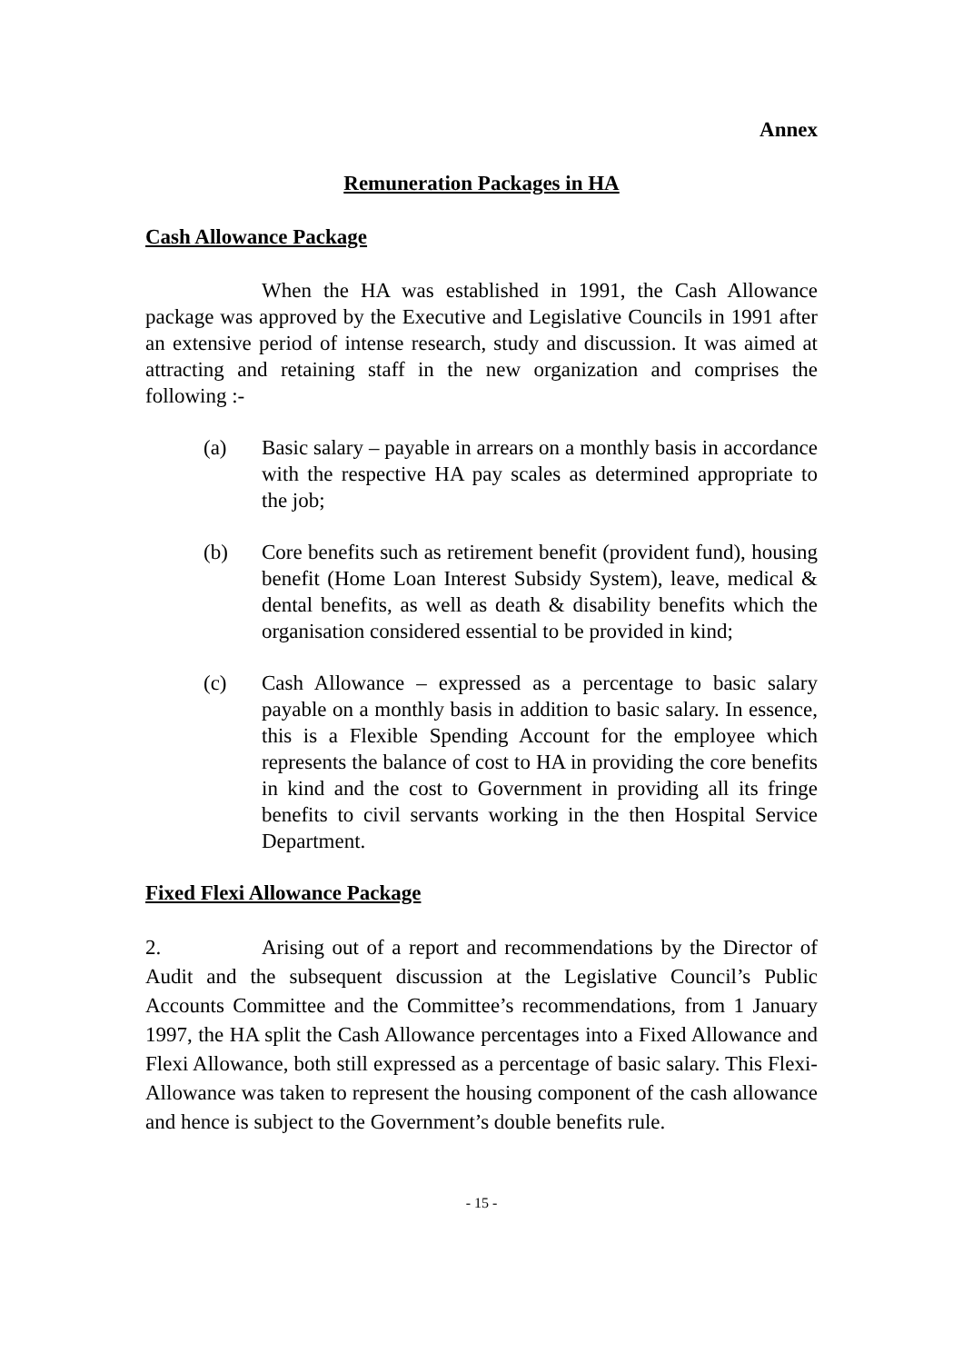Annex
Remuneration Packages in HA
Cash Allowance Package
When the HA was established in 1991, the Cash Allowance package was approved by the Executive and Legislative Councils in 1991 after an extensive period of intense research, study and discussion. It was aimed at attracting and retaining staff in the new organization and comprises the following :-
(a) Basic salary – payable in arrears on a monthly basis in accordance with the respective HA pay scales as determined appropriate to the job;
(b) Core benefits such as retirement benefit (provident fund), housing benefit (Home Loan Interest Subsidy System), leave, medical & dental benefits, as well as death & disability benefits which the organisation considered essential to be provided in kind;
(c) Cash Allowance – expressed as a percentage to basic salary payable on a monthly basis in addition to basic salary. In essence, this is a Flexible Spending Account for the employee which represents the balance of cost to HA in providing the core benefits in kind and the cost to Government in providing all its fringe benefits to civil servants working in the then Hospital Service Department.
Fixed Flexi Allowance Package
2. Arising out of a report and recommendations by the Director of Audit and the subsequent discussion at the Legislative Council’s Public Accounts Committee and the Committee’s recommendations, from 1 January 1997, the HA split the Cash Allowance percentages into a Fixed Allowance and Flexi Allowance, both still expressed as a percentage of basic salary. This Flexi-Allowance was taken to represent the housing component of the cash allowance and hence is subject to the Government’s double benefits rule.
- 15 -